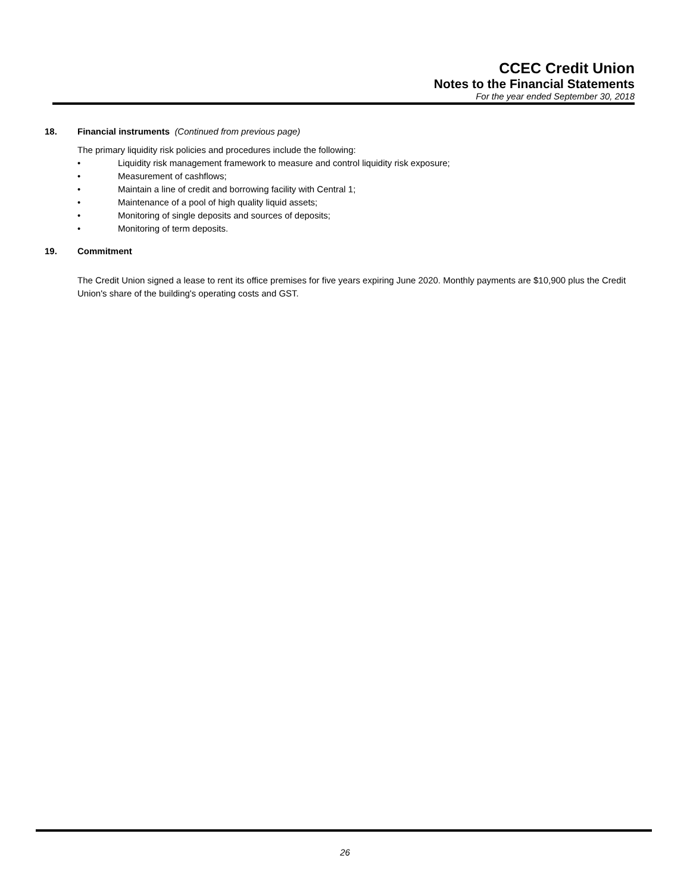CCEC Credit Union
Notes to the Financial Statements
For the year ended September 30, 2018
18. Financial instruments (Continued from previous page)
The primary liquidity risk policies and procedures include the following:
• Liquidity risk management framework to measure and control liquidity risk exposure;
• Measurement of cashflows;
• Maintain a line of credit and borrowing facility with Central 1;
• Maintenance of a pool of high quality liquid assets;
• Monitoring of single deposits and sources of deposits;
• Monitoring of term deposits.
19. Commitment
The Credit Union signed a lease to rent its office premises for five years expiring June 2020. Monthly payments are $10,900 plus the Credit Union's share of the building's operating costs and GST.
26